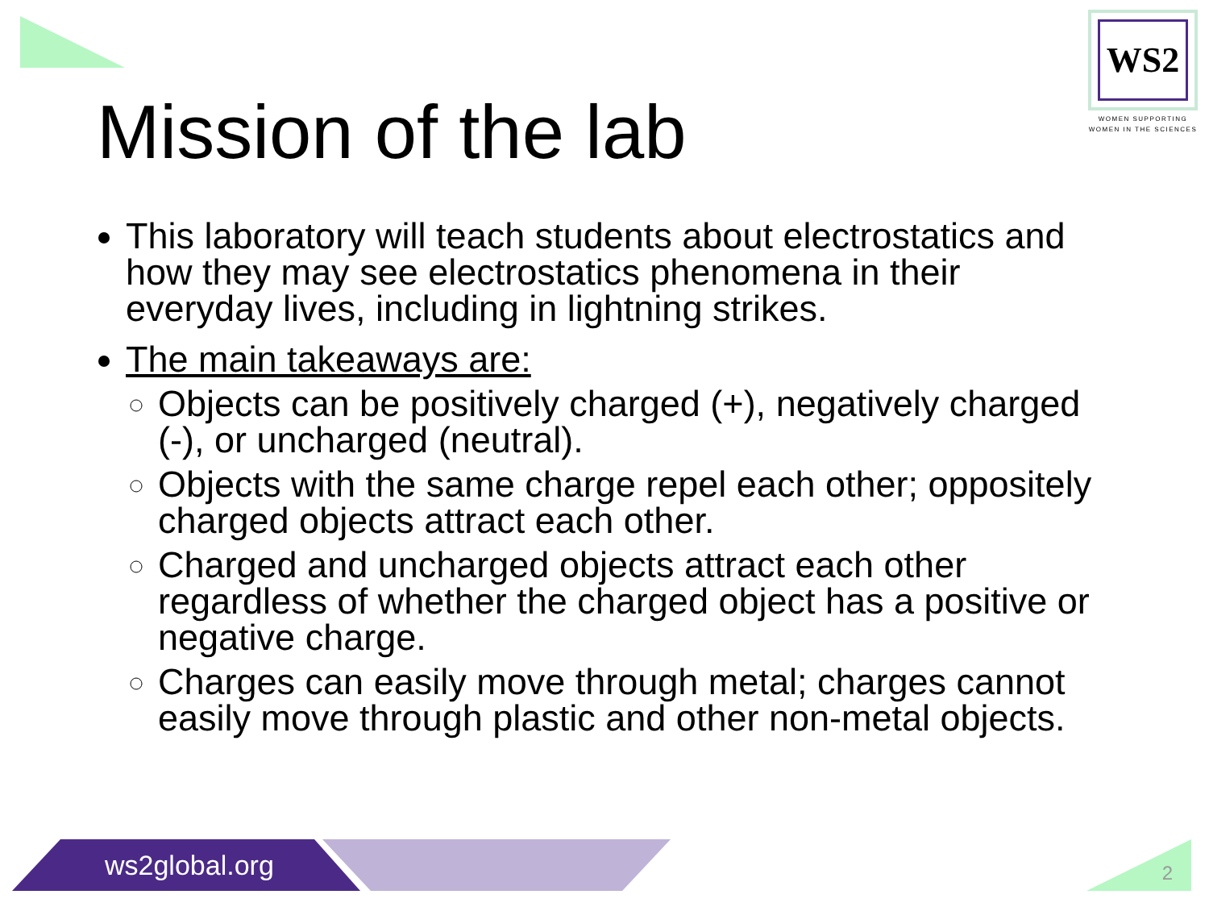WS2
WOMEN SUPPORTING
WOMEN IN THE SCIENCES
Mission of the lab
This laboratory will teach students about electrostatics and how they may see electrostatics phenomena in their everyday lives, including in lightning strikes.
The main takeaways are:
Objects can be positively charged (+), negatively charged (-), or uncharged (neutral).
Objects with the same charge repel each other; oppositely charged objects attract each other.
Charged and uncharged objects attract each other regardless of whether the charged object has a positive or negative charge.
Charges can easily move through metal; charges cannot easily move through plastic and other non-metal objects.
ws2global.org 2